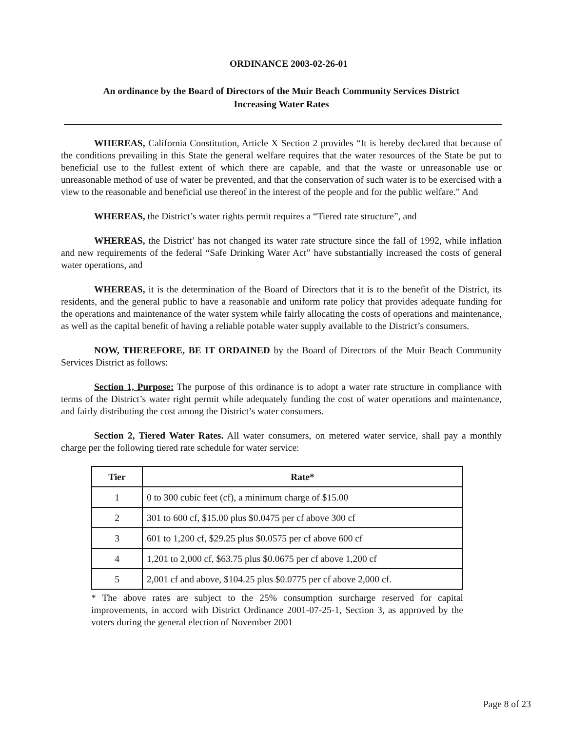ORDINANCE 2003-02-26-01
An ordinance by the Board of Directors of the Muir Beach Community Services District
Increasing Water Rates
WHEREAS, California Constitution, Article X Section 2 provides “It is hereby declared that because of the conditions prevailing in this State the general welfare requires that the water resources of the State be put to beneficial use to the fullest extent of which there are capable, and that the waste or unreasonable use or unreasonable method of use of water be prevented, and that the conservation of such water is to be exercised with a view to the reasonable and beneficial use thereof in the interest of the people and for the public welfare.” And
WHEREAS, the District’s water rights permit requires a “Tiered rate structure”, and
WHEREAS, the District’ has not changed its water rate structure since the fall of 1992, while inflation and new requirements of the federal “Safe Drinking Water Act” have substantially increased the costs of general water operations, and
WHEREAS, it is the determination of the Board of Directors that it is to the benefit of the District, its residents, and the general public to have a reasonable and uniform rate policy that provides adequate funding for the operations and maintenance of the water system while fairly allocating the costs of operations and maintenance, as well as the capital benefit of having a reliable potable water supply available to the District’s consumers.
NOW, THEREFORE, BE IT ORDAINED by the Board of Directors of the Muir Beach Community Services District as follows:
Section 1, Purpose: The purpose of this ordinance is to adopt a water rate structure in compliance with terms of the District’s water right permit while adequately funding the cost of water operations and maintenance, and fairly distributing the cost among the District’s water consumers.
Section 2, Tiered Water Rates. All water consumers, on metered water service, shall pay a monthly charge per the following tiered rate schedule for water service:
| Tier | Rate* |
| --- | --- |
| 1 | 0 to 300 cubic feet (cf), a minimum charge of $15.00 |
| 2 | 301 to 600 cf, $15.00 plus $0.0475 per cf above 300 cf |
| 3 | 601 to 1,200 cf, $29.25 plus $0.0575 per cf above 600 cf |
| 4 | 1,201 to 2,000 cf, $63.75 plus $0.0675 per cf above 1,200 cf |
| 5 | 2,001 cf and above, $104.25 plus $0.0775 per cf above 2,000 cf. |
* The above rates are subject to the 25% consumption surcharge reserved for capital improvements, in accord with District Ordinance 2001-07-25-1, Section 3, as approved by the voters during the general election of November 2001
Page 8 of 23